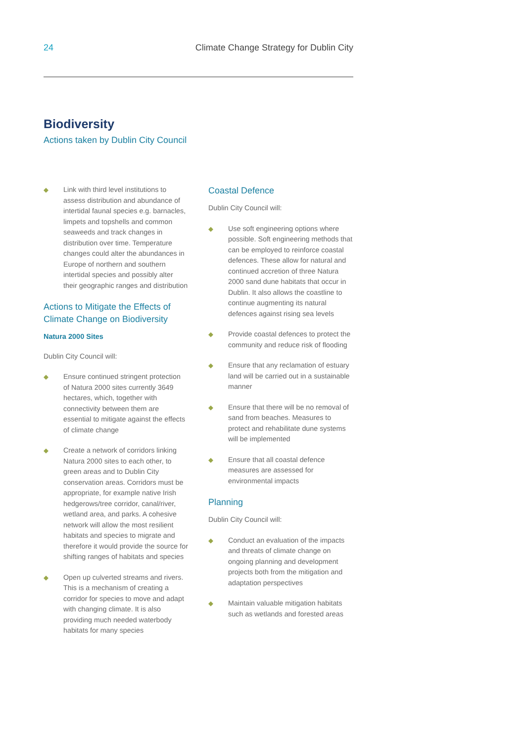24 Climate Change Strategy for Dublin City
Biodiversity
Actions taken by Dublin City Council
◆ Link with third level institutions to assess distribution and abundance of intertidal faunal species e.g. barnacles, limpets and topshells and common seaweeds and track changes in distribution over time. Temperature changes could alter the abundances in Europe of northern and southern intertidal species and possibly alter their geographic ranges and distribution
Actions to Mitigate the Effects of Climate Change on Biodiversity
Natura 2000 Sites
Dublin City Council will:
◆ Ensure continued stringent protection of Natura 2000 sites currently 3649 hectares, which, together with connectivity between them are essential to mitigate against the effects of climate change
◆ Create a network of corridors linking Natura 2000 sites to each other, to green areas and to Dublin City conservation areas. Corridors must be appropriate, for example native Irish hedgerows/tree corridor, canal/river, wetland area, and parks. A cohesive network will allow the most resilient habitats and species to migrate and therefore it would provide the source for shifting ranges of habitats and species
◆ Open up culverted streams and rivers. This is a mechanism of creating a corridor for species to move and adapt with changing climate. It is also providing much needed waterbody habitats for many species
Coastal Defence
Dublin City Council will:
◆ Use soft engineering options where possible. Soft engineering methods that can be employed to reinforce coastal defences. These allow for natural and continued accretion of three Natura 2000 sand dune habitats that occur in Dublin. It also allows the coastline to continue augmenting its natural defences against rising sea levels
◆ Provide coastal defences to protect the community and reduce risk of flooding
◆ Ensure that any reclamation of estuary land will be carried out in a sustainable manner
◆ Ensure that there will be no removal of sand from beaches. Measures to protect and rehabilitate dune systems will be implemented
◆ Ensure that all coastal defence measures are assessed for environmental impacts
Planning
Dublin City Council will:
◆ Conduct an evaluation of the impacts and threats of climate change on ongoing planning and development projects both from the mitigation and adaptation perspectives
◆ Maintain valuable mitigation habitats such as wetlands and forested areas